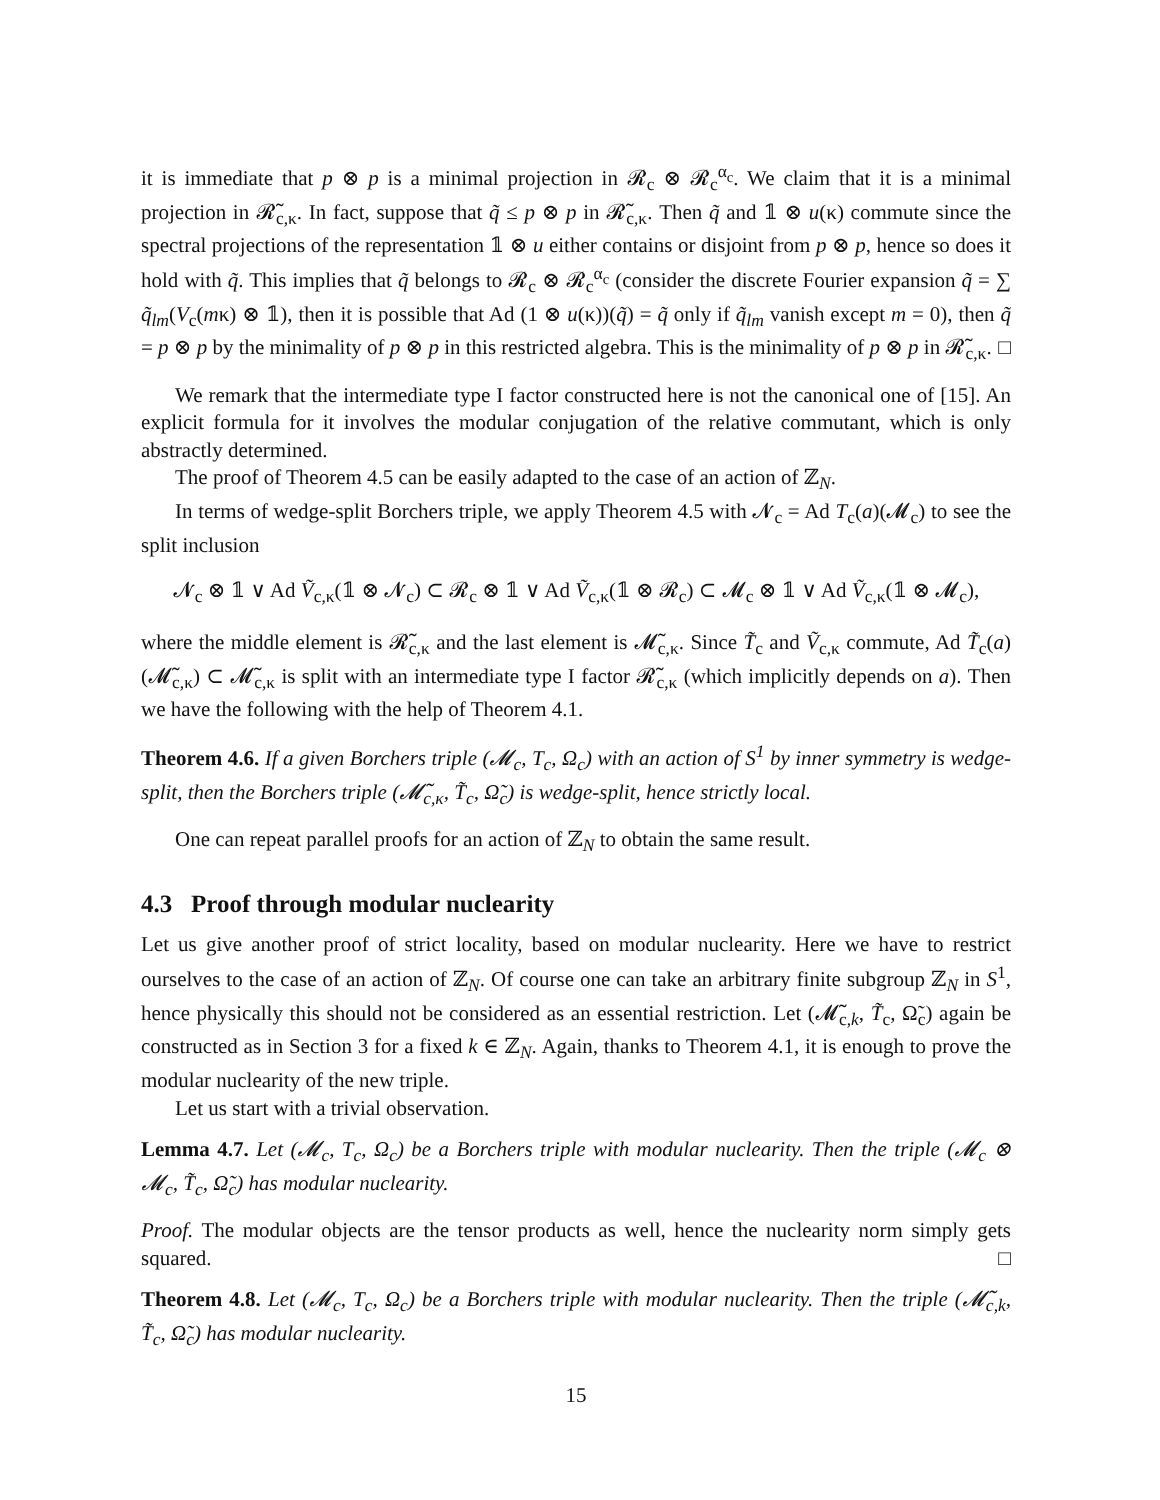it is immediate that p ⊗ p is a minimal projection in 𝓡<sub>c</sub> ⊗ 𝓡<sub>c</sub><sup>α<sub>c</sub></sup>. We claim that it is a minimal projection in 𝓡̃<sub>c,κ</sub>. In fact, suppose that q̃ ≤ p ⊗ p in 𝓡̃<sub>c,κ</sub>. Then q̃ and 𝟙 ⊗ u(κ) commute since the spectral projections of the representation 𝟙 ⊗ u either contains or disjoint from p ⊗ p, hence so does it hold with q̃. This implies that q̃ belongs to 𝓡<sub>c</sub> ⊗ 𝓡<sub>c</sub><sup>α<sub>c</sub></sup> (consider the discrete Fourier expansion q̃ = ∑ q̃<sub>lm</sub>(V<sub>c</sub>(mκ) ⊗ 𝟙), then it is possible that Ad (1 ⊗ u(κ))(q̃) = q̃ only if q̃<sub>lm</sub> vanish except m = 0), then q̃ = p ⊗ p by the minimality of p ⊗ p in this restricted algebra. This is the minimality of p ⊗ p in 𝓡̃<sub>c,κ</sub>. □
We remark that the intermediate type I factor constructed here is not the canonical one of [15]. An explicit formula for it involves the modular conjugation of the relative commutant, which is only abstractly determined.
The proof of Theorem 4.5 can be easily adapted to the case of an action of ℤ<sub>N</sub>.
In terms of wedge-split Borchers triple, we apply Theorem 4.5 with 𝓝<sub>c</sub> = Ad T<sub>c</sub>(a)(𝓜<sub>c</sub>) to see the split inclusion
𝓝<sub>c</sub> ⊗ 𝟙 ∨ Ad Ṽ<sub>c,κ</sub>(𝟙 ⊗ 𝓝<sub>c</sub>) ⊂ 𝓡<sub>c</sub> ⊗ 𝟙 ∨ Ad Ṽ<sub>c,κ</sub>(𝟙 ⊗ 𝓡<sub>c</sub>) ⊂ 𝓜<sub>c</sub> ⊗ 𝟙 ∨ Ad Ṽ<sub>c,κ</sub>(𝟙 ⊗ 𝓜<sub>c</sub>),
where the middle element is 𝓡̃<sub>c,κ</sub> and the last element is 𝓜̃<sub>c,κ</sub>. Since T̃<sub>c</sub> and Ṽ<sub>c,κ</sub> commute, Ad T̃<sub>c</sub>(a)(𝓜̃<sub>c,κ</sub>) ⊂ 𝓜̃<sub>c,κ</sub> is split with an intermediate type I factor 𝓡̃<sub>c,κ</sub> (which implicitly depends on a). Then we have the following with the help of Theorem 4.1.
Theorem 4.6. If a given Borchers triple (𝓜<sub>c</sub>, T<sub>c</sub>, Ω<sub>c</sub>) with an action of S<sup>1</sup> by inner symmetry is wedge-split, then the Borchers triple (𝓜̃<sub>c,κ</sub>, T̃<sub>c</sub>, Ω̃<sub>c</sub>) is wedge-split, hence strictly local.
One can repeat parallel proofs for an action of ℤ<sub>N</sub> to obtain the same result.
4.3 Proof through modular nuclearity
Let us give another proof of strict locality, based on modular nuclearity. Here we have to restrict ourselves to the case of an action of ℤ<sub>N</sub>. Of course one can take an arbitrary finite subgroup ℤ<sub>N</sub> in S<sup>1</sup>, hence physically this should not be considered as an essential restriction. Let (𝓜̃<sub>c,k</sub>, T̃<sub>c</sub>, Ω̃<sub>c</sub>) again be constructed as in Section 3 for a fixed k ∈ ℤ<sub>N</sub>. Again, thanks to Theorem 4.1, it is enough to prove the modular nuclearity of the new triple.
Let us start with a trivial observation.
Lemma 4.7. Let (𝓜<sub>c</sub>, T<sub>c</sub>, Ω<sub>c</sub>) be a Borchers triple with modular nuclearity. Then the triple (𝓜<sub>c</sub> ⊗ 𝓜<sub>c</sub>, T̃<sub>c</sub>, Ω̃<sub>c</sub>) has modular nuclearity.
Proof. The modular objects are the tensor products as well, hence the nuclearity norm simply gets squared. □
Theorem 4.8. Let (𝓜<sub>c</sub>, T<sub>c</sub>, Ω<sub>c</sub>) be a Borchers triple with modular nuclearity. Then the triple (𝓜̃<sub>c,k</sub>, T̃<sub>c</sub>, Ω̃<sub>c</sub>) has modular nuclearity.
15